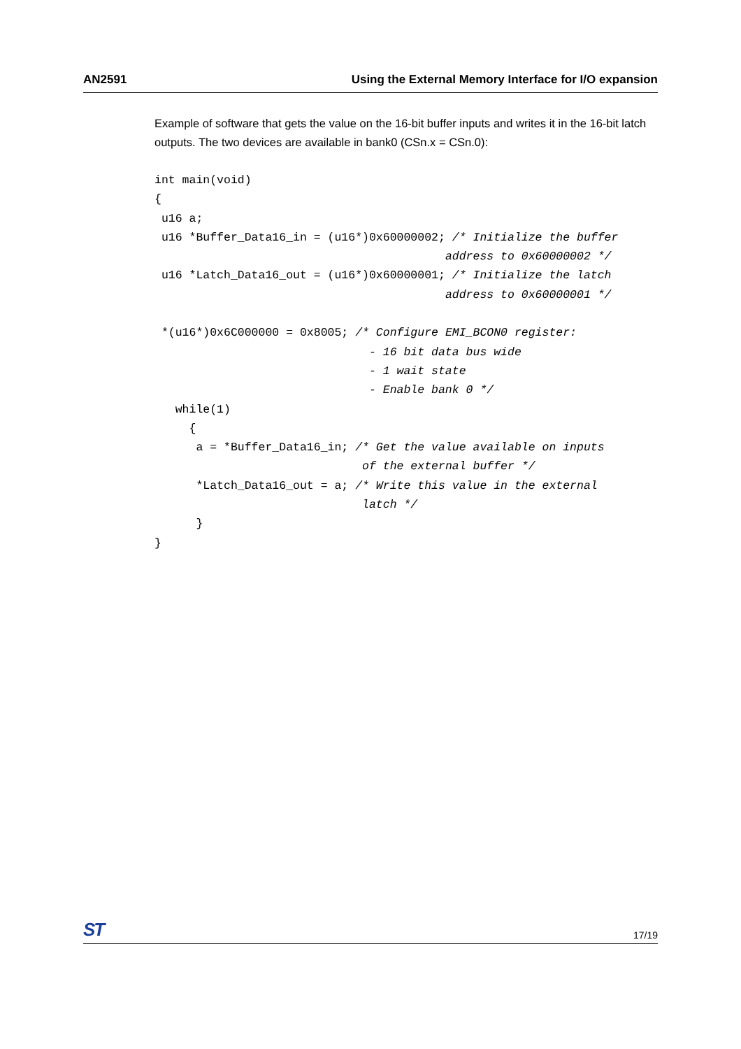AN2591 Using the External Memory Interface for I/O expansion
Example of software that gets the value on the 16-bit buffer inputs and writes it in the 16-bit latch outputs. The two devices are available in bank0 (CSn.x = CSn.0):
int main(void)
{
 u16 a;
 u16 *Buffer_Data16_in = (u16*)0x60000002; /* Initialize the buffer
                                          address to 0x60000002 */
 u16 *Latch_Data16_out = (u16*)0x60000001; /* Initialize the latch
                                          address to 0x60000001 */

 *(u16*)0x6C000000 = 0x8005; /* Configure EMI_BCON0 register:
                               - 16 bit data bus wide
                               - 1 wait state
                               - Enable bank 0 */
   while(1)
     {
      a = *Buffer_Data16_in; /* Get the value available on inputs
                              of the external buffer */
      *Latch_Data16_out = a; /* Write this value in the external
                              latch */
      }
}
ST 17/19